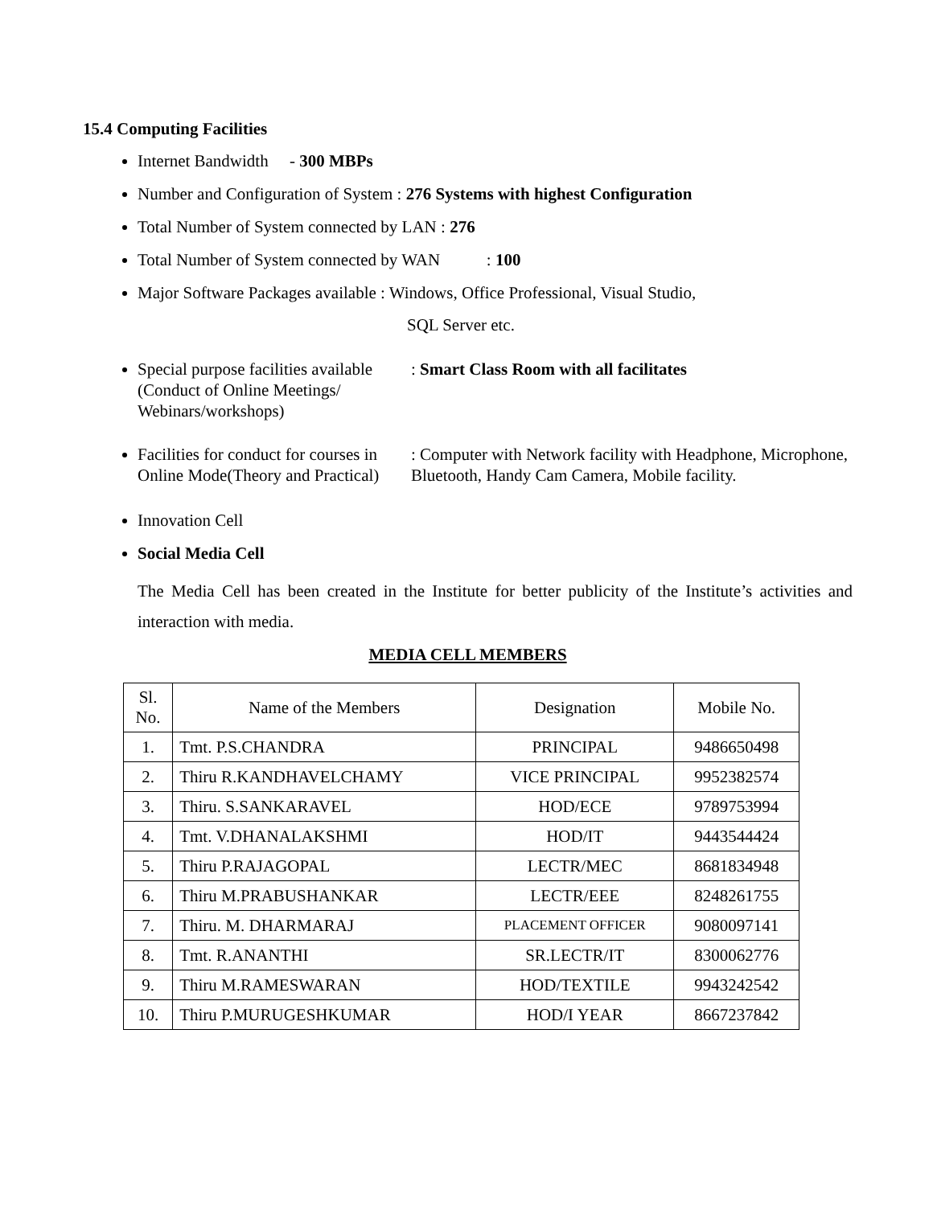15.4 Computing Facilities
Internet Bandwidth - 300 MBPs
Number and Configuration of System : 276 Systems with highest Configuration
Total Number of System connected by LAN : 276
Total Number of System connected by WAN : 100
Major Software Packages available : Windows, Office Professional, Visual Studio,
SQL Server etc.
Special purpose facilities available (Conduct of Online Meetings/ Webinars/workshops)
: Smart Class Room with all facilitates
Facilities for conduct for courses in Online Mode(Theory and Practical)
: Computer with Network facility with Headphone, Microphone, Bluetooth, Handy Cam Camera, Mobile facility.
Innovation Cell
Social Media Cell
The Media Cell has been created in the Institute for better publicity of the Institute’s activities and interaction with media.
MEDIA CELL MEMBERS
| Sl. No. | Name of the Members | Designation | Mobile No. |
| --- | --- | --- | --- |
| 1. | Tmt. P.S.CHANDRA | PRINCIPAL | 9486650498 |
| 2. | Thiru R.KANDHAVELCHAMY | VICE PRINCIPAL | 9952382574 |
| 3. | Thiru. S.SANKARAVEL | HOD/ECE | 9789753994 |
| 4. | Tmt. V.DHANALAKSHMI | HOD/IT | 9443544424 |
| 5. | Thiru P.RAJAGOPAL | LECTR/MEC | 8681834948 |
| 6. | Thiru M.PRABUSHANKAR | LECTR/EEE | 8248261755 |
| 7. | Thiru. M. DHARMARAJ | PLACEMENT OFFICER | 9080097141 |
| 8. | Tmt. R.ANANTHI | SR.LECTR/IT | 8300062776 |
| 9. | Thiru M.RAMESWARAN | HOD/TEXTILE | 9943242542 |
| 10. | Thiru P.MURUGESHKUMAR | HOD/I YEAR | 8667237842 |